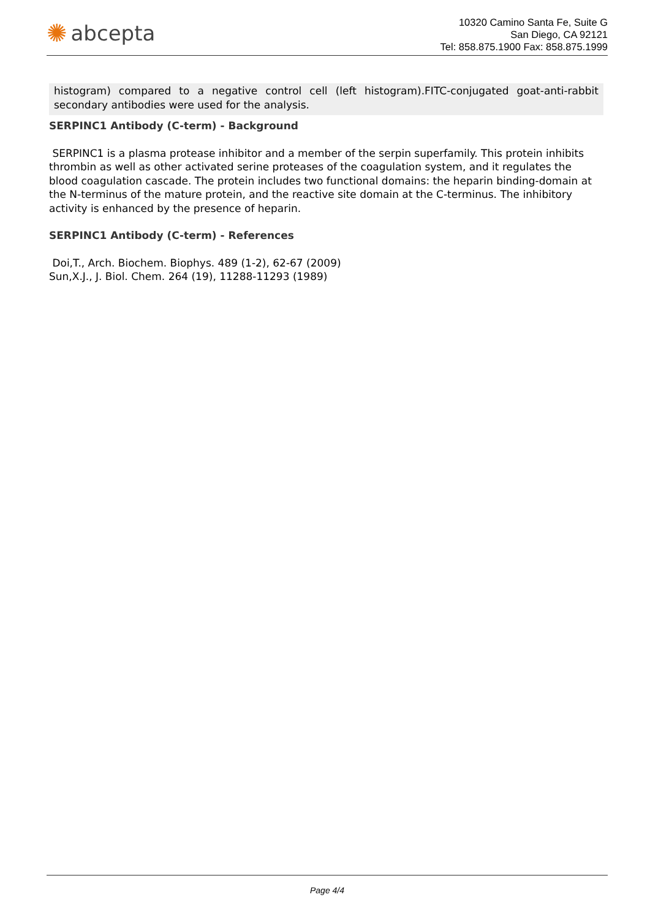✺ abcepta
10320 Camino Santa Fe, Suite G
San Diego, CA 92121
Tel: 858.875.1900 Fax: 858.875.1999
histogram) compared to a negative control cell (left histogram).FITC-conjugated goat-anti-rabbit secondary antibodies were used for the analysis.
SERPINC1 Antibody (C-term) - Background
SERPINC1 is a plasma protease inhibitor and a member of the serpin superfamily. This protein inhibits thrombin as well as other activated serine proteases of the coagulation system, and it regulates the blood coagulation cascade. The protein includes two functional domains: the heparin binding-domain at the N-terminus of the mature protein, and the reactive site domain at the C-terminus. The inhibitory activity is enhanced by the presence of heparin.
SERPINC1 Antibody (C-term) - References
Doi,T., Arch. Biochem. Biophys. 489 (1-2), 62-67 (2009)
Sun,X.J., J. Biol. Chem. 264 (19), 11288-11293 (1989)
Page 4/4